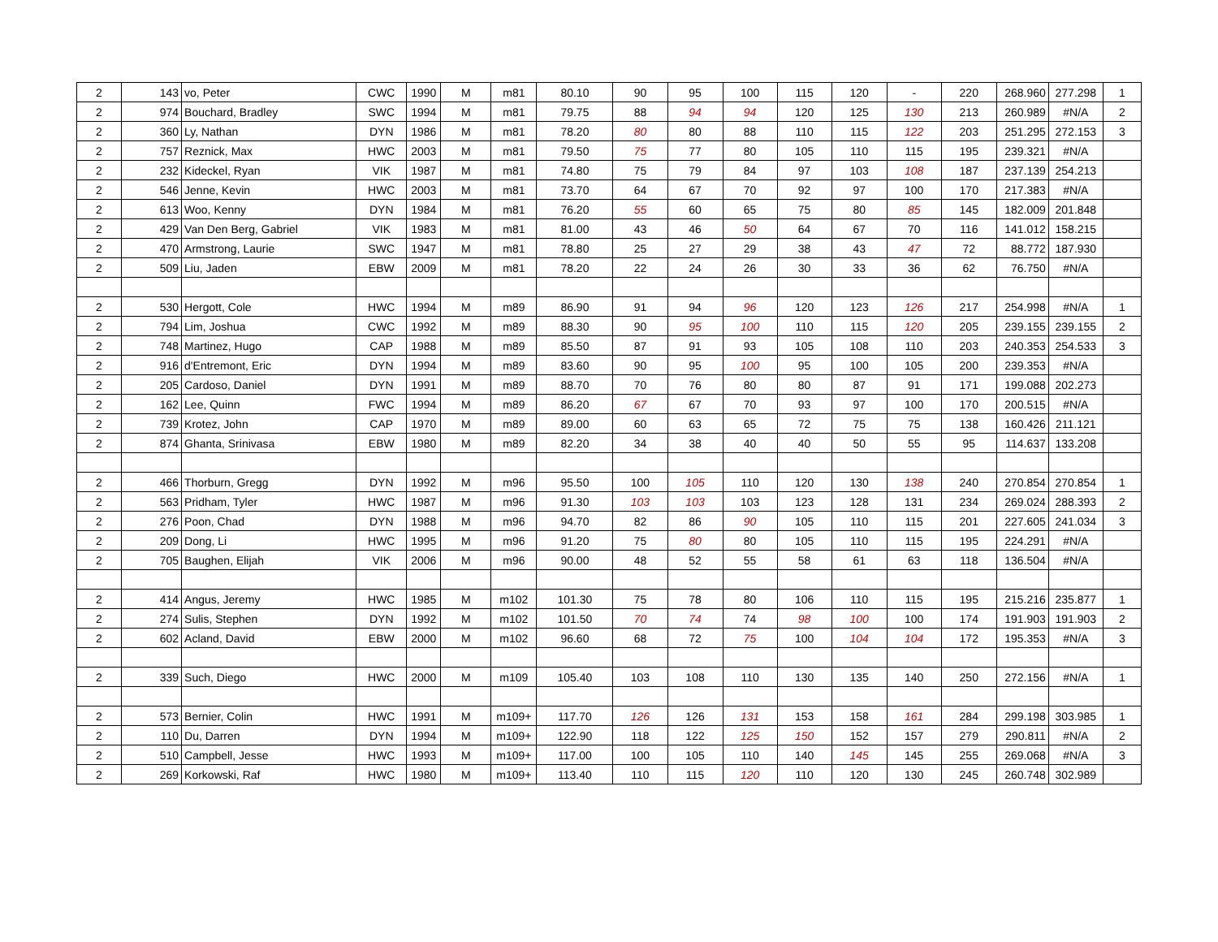| 2 | 143 | vo, Peter | CWC | 1990 | M | m81 | 80.10 | 90 | 95 | 100 | 115 | 120 | - | 220 | 268.960 | 277.298 | 1 |
| 2 | 974 | Bouchard, Bradley | SWC | 1994 | M | m81 | 79.75 | 88 | 94 | 94 | 120 | 125 | 130 | 213 | 260.989 | #N/A | 2 |
| 2 | 360 | Ly, Nathan | DYN | 1986 | M | m81 | 78.20 | 80 | 80 | 88 | 110 | 115 | 122 | 203 | 251.295 | 272.153 | 3 |
| 2 | 757 | Reznick, Max | HWC | 2003 | M | m81 | 79.50 | 75 | 77 | 80 | 105 | 110 | 115 | 195 | 239.321 | #N/A | |
| 2 | 232 | Kideckel, Ryan | VIK | 1987 | M | m81 | 74.80 | 75 | 79 | 84 | 97 | 103 | 108 | 187 | 237.139 | 254.213 | |
| 2 | 546 | Jenne, Kevin | HWC | 2003 | M | m81 | 73.70 | 64 | 67 | 70 | 92 | 97 | 100 | 170 | 217.383 | #N/A | |
| 2 | 613 | Woo, Kenny | DYN | 1984 | M | m81 | 76.20 | 55 | 60 | 65 | 75 | 80 | 85 | 145 | 182.009 | 201.848 | |
| 2 | 429 | Van Den Berg, Gabriel | VIK | 1983 | M | m81 | 81.00 | 43 | 46 | 50 | 64 | 67 | 70 | 116 | 141.012 | 158.215 | |
| 2 | 470 | Armstrong, Laurie | SWC | 1947 | M | m81 | 78.80 | 25 | 27 | 29 | 38 | 43 | 47 | 72 | 88.772 | 187.930 | |
| 2 | 509 | Liu, Jaden | EBW | 2009 | M | m81 | 78.20 | 22 | 24 | 26 | 30 | 33 | 36 | 62 | 76.750 | #N/A | |
| 2 | 530 | Hergott, Cole | HWC | 1994 | M | m89 | 86.90 | 91 | 94 | 96 | 120 | 123 | 126 | 217 | 254.998 | #N/A | 1 |
| 2 | 794 | Lim, Joshua | CWC | 1992 | M | m89 | 88.30 | 90 | 95 | 100 | 110 | 115 | 120 | 205 | 239.155 | 239.155 | 2 |
| 2 | 748 | Martinez, Hugo | CAP | 1988 | M | m89 | 85.50 | 87 | 91 | 93 | 105 | 108 | 110 | 203 | 240.353 | 254.533 | 3 |
| 2 | 916 | d'Entremont, Eric | DYN | 1994 | M | m89 | 83.60 | 90 | 95 | 100 | 95 | 100 | 105 | 200 | 239.353 | #N/A | |
| 2 | 205 | Cardoso, Daniel | DYN | 1991 | M | m89 | 88.70 | 70 | 76 | 80 | 80 | 87 | 91 | 171 | 199.088 | 202.273 | |
| 2 | 162 | Lee, Quinn | FWC | 1994 | M | m89 | 86.20 | 67 | 67 | 70 | 93 | 97 | 100 | 170 | 200.515 | #N/A | |
| 2 | 739 | Krotez, John | CAP | 1970 | M | m89 | 89.00 | 60 | 63 | 65 | 72 | 75 | 75 | 138 | 160.426 | 211.121 | |
| 2 | 874 | Ghanta, Srinivasa | EBW | 1980 | M | m89 | 82.20 | 34 | 38 | 40 | 40 | 50 | 55 | 95 | 114.637 | 133.208 | |
| 2 | 466 | Thorburn, Gregg | DYN | 1992 | M | m96 | 95.50 | 100 | 105 | 110 | 120 | 130 | 138 | 240 | 270.854 | 270.854 | 1 |
| 2 | 563 | Pridham, Tyler | HWC | 1987 | M | m96 | 91.30 | 103 | 103 | 103 | 123 | 128 | 131 | 234 | 269.024 | 288.393 | 2 |
| 2 | 276 | Poon, Chad | DYN | 1988 | M | m96 | 94.70 | 82 | 86 | 90 | 105 | 110 | 115 | 201 | 227.605 | 241.034 | 3 |
| 2 | 209 | Dong, Li | HWC | 1995 | M | m96 | 91.20 | 75 | 80 | 80 | 105 | 110 | 115 | 195 | 224.291 | #N/A | |
| 2 | 705 | Baughen, Elijah | VIK | 2006 | M | m96 | 90.00 | 48 | 52 | 55 | 58 | 61 | 63 | 118 | 136.504 | #N/A | |
| 2 | 414 | Angus, Jeremy | HWC | 1985 | M | m102 | 101.30 | 75 | 78 | 80 | 106 | 110 | 115 | 195 | 215.216 | 235.877 | 1 |
| 2 | 274 | Sulis, Stephen | DYN | 1992 | M | m102 | 101.50 | 70 | 74 | 74 | 98 | 100 | 100 | 174 | 191.903 | 191.903 | 2 |
| 2 | 602 | Acland, David | EBW | 2000 | M | m102 | 96.60 | 68 | 72 | 75 | 100 | 104 | 104 | 172 | 195.353 | #N/A | 3 |
| 2 | 339 | Such, Diego | HWC | 2000 | M | m109 | 105.40 | 103 | 108 | 110 | 130 | 135 | 140 | 250 | 272.156 | #N/A | 1 |
| 2 | 573 | Bernier, Colin | HWC | 1991 | M | m109+ | 117.70 | 126 | 126 | 131 | 153 | 158 | 161 | 284 | 299.198 | 303.985 | 1 |
| 2 | 110 | Du, Darren | DYN | 1994 | M | m109+ | 122.90 | 118 | 122 | 125 | 150 | 152 | 157 | 279 | 290.811 | #N/A | 2 |
| 2 | 510 | Campbell, Jesse | HWC | 1993 | M | m109+ | 117.00 | 100 | 105 | 110 | 140 | 145 | 145 | 255 | 269.068 | #N/A | 3 |
| 2 | 269 | Korkowski, Raf | HWC | 1980 | M | m109+ | 113.40 | 110 | 115 | 120 | 110 | 120 | 130 | 245 | 260.748 | 302.989 | |